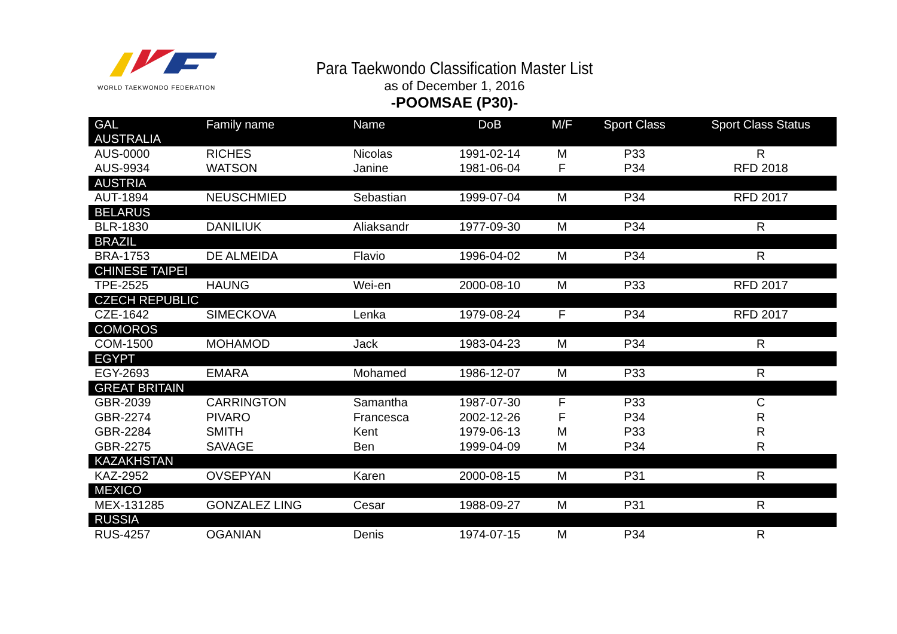WORLD TAEKWONDO FEDERATION
Para Taekwondo Classification Master List
as of December 1, 2016
-POOMSAE (P30)-
| GAL | Family name | Name | DoB | M/F | Sport Class | Sport Class Status |
| --- | --- | --- | --- | --- | --- | --- |
| AUSTRALIA | | | | | | |
| AUS-0000 | RICHES | Nicolas | 1991-02-14 | M | P33 | R |
| AUS-9934 | WATSON | Janine | 1981-06-04 | F | P34 | RFD 2018 |
| AUSTRIA | | | | | | |
| AUT-1894 | NEUSCHMIED | Sebastian | 1999-07-04 | M | P34 | RFD 2017 |
| BELARUS | | | | | | |
| BLR-1830 | DANILIUK | Aliaksandr | 1977-09-30 | M | P34 | R |
| BRAZIL | | | | | | |
| BRA-1753 | DE ALMEIDA | Flavio | 1996-04-02 | M | P34 | R |
| CHINESE TAIPEI | | | | | | |
| TPE-2525 | HAUNG | Wei-en | 2000-08-10 | M | P33 | RFD 2017 |
| CZECH REPUBLIC | | | | | | |
| CZE-1642 | SIMECKOVA | Lenka | 1979-08-24 | F | P34 | RFD 2017 |
| COMOROS | | | | | | |
| COM-1500 | MOHAMOD | Jack | 1983-04-23 | M | P34 | R |
| EGYPT | | | | | | |
| EGY-2693 | EMARA | Mohamed | 1986-12-07 | M | P33 | R |
| GREAT BRITAIN | | | | | | |
| GBR-2039 | CARRINGTON | Samantha | 1987-07-30 | F | P33 | C |
| GBR-2274 | PIVARO | Francesca | 2002-12-26 | F | P34 | R |
| GBR-2284 | SMITH | Kent | 1979-06-13 | M | P33 | R |
| GBR-2275 | SAVAGE | Ben | 1999-04-09 | M | P34 | R |
| KAZAKHSTAN | | | | | | |
| KAZ-2952 | OVSEPYAN | Karen | 2000-08-15 | M | P31 | R |
| MEXICO | | | | | | |
| MEX-131285 | GONZALEZ LING | Cesar | 1988-09-27 | M | P31 | R |
| RUSSIA | | | | | | |
| RUS-4257 | OGANIAN | Denis | 1974-07-15 | M | P34 | R |